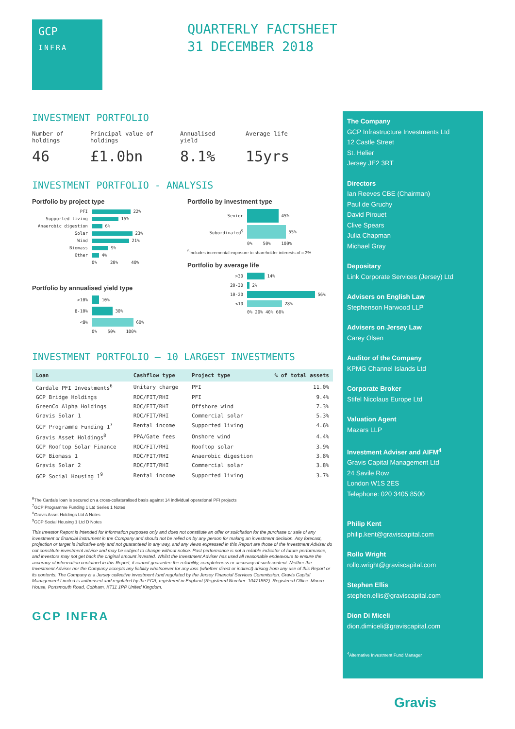GCP
INFRA
QUARTERLY FACTSHEET
31 DECEMBER 2018
INVESTMENT PORTFOLIO
Number of
holdings
46
Principal value of
holdings
£1.0bn
Annualised
yield
8.1%
Average life
15yrs
INVESTMENT PORTFOLIO - ANALYSIS
Portfolio by project type
PFI 22%
Supported living 15%
Anaerobic digestion 6%
Solar 23%
Wind 21%
Biomass 9%
Other 4%
0% 20% 40%
Portfolio by annualised yield type
>10% 10%
8-10% 30%
<8% 60%
0% 50% 100%
Portfolio by investment type
Senior 45%
Subordinated<sup>5</sup> 55%
0% 50% 100%
<sup>5</sup> Includes incremental exposure to shareholder interests of c.3%
Portfolio by average life
>30 14%
20-30 2%
10-20 56%
<10 28%
0% 20% 40% 60%
INVESTMENT PORTFOLIO – 10 LARGEST INVESTMENTS
| Loan | Cashflow type | Project type | % of total assets |
| --- | --- | --- | --- |
| Cardale PFI Investments<sup>6</sup> | Unitary charge | PFI | 11.0% |
| GCP Bridge Holdings | ROC/FIT/RHI | PFI | 9.4% |
| GreenCo Alpha Holdings | ROC/FIT/RHI | Offshore wind | 7.3% |
| Gravis Solar 1 | ROC/FIT/RHI | Commercial solar | 5.3% |
| GCP Programme Funding 1<sup>7</sup> | Rental income | Supported living | 4.6% |
| Gravis Asset Holdings<sup>8</sup> | PPA/Gate fees | Onshore wind | 4.4% |
| GCP Rooftop Solar Finance | ROC/FIT/RHI | Rooftop solar | 3.9% |
| GCP Biomass 1 | ROC/FIT/RHI | Anaerobic digestion | 3.8% |
| Gravis Solar 2 | ROC/FIT/RHI | Commercial solar | 3.8% |
| GCP Social Housing 1<sup>9</sup> | Rental income | Supported living | 3.7% |
<sup>6</sup> The Cardale loan is secured on a cross-collateralised basis against 14 individual operational PFI projects
<sup>7</sup> GCP Programme Funding 1 Ltd Series 1 Notes
<sup>8</sup> Gravis Asset Holdings Ltd A Notes
<sup>9</sup> GCP Social Housing 1 Ltd D Notes
This Investor Report is intended for information purposes only and does not constitute an offer or solicitation for the purchase or sale of any investment or financial instrument in the Company and should not be relied on by any person for making an investment decision. Any forecast, projection or target is indicative only and not guaranteed in any way, and any views expressed in this Report are those of the Investment Adviser do not constitute investment advice and may be subject to change without notice. Past performance is not a reliable indicator of future performance, and investors may not get back the original amount invested. Whilst the Investment Adviser has used all reasonable endeavours to ensure the accuracy of information contained in this Report, it cannot guarantee the reliability, completeness or accuracy of such content. Neither the Investment Adviser nor the Company accepts any liability whatsoever for any loss (whether direct or indirect) arising from any use of this Report or its contents. The Company is a Jersey collective investment fund regulated by the Jersey Financial Services Commission. Gravis Capital Management Limited is authorised and regulated by the FCA, registered in England (Registered Number: 10471852). Registered Office: Munro House, Portsmouth Road, Cobham, KT11 1PP United Kingdom.
GCP INFRA
The Company
GCP Infrastructure Investments Ltd
12 Castle Street
St. Helier
Jersey JE2 3RT
Directors
Ian Reeves CBE (Chairman)
Paul de Gruchy
David Pirouet
Clive Spears
Julia Chapman
Michael Gray
Depositary
Link Corporate Services (Jersey) Ltd
Advisers on English Law
Stephenson Harwood LLP
Advisers on Jersey Law
Carey Olsen
Auditor of the Company
KPMG Channel Islands Ltd
Corporate Broker
Stifel Nicolaus Europe Ltd
Valuation Agent
Mazars LLP
Investment Adviser and AIFM<sup>4</sup>
Gravis Capital Management Ltd
24 Savile Row
London W1S 2ES
Telephone: 020 3405 8500
Philip Kent
philip.kent@graviscapital.com
Rollo Wright
rollo.wright@graviscapital.com
Stephen Ellis
stephen.ellis@graviscapital.com
Dion Di Miceli
dion.dimiceli@graviscapital.com
<sup>4</sup> Alternative Investment Fund Manager
Gravis